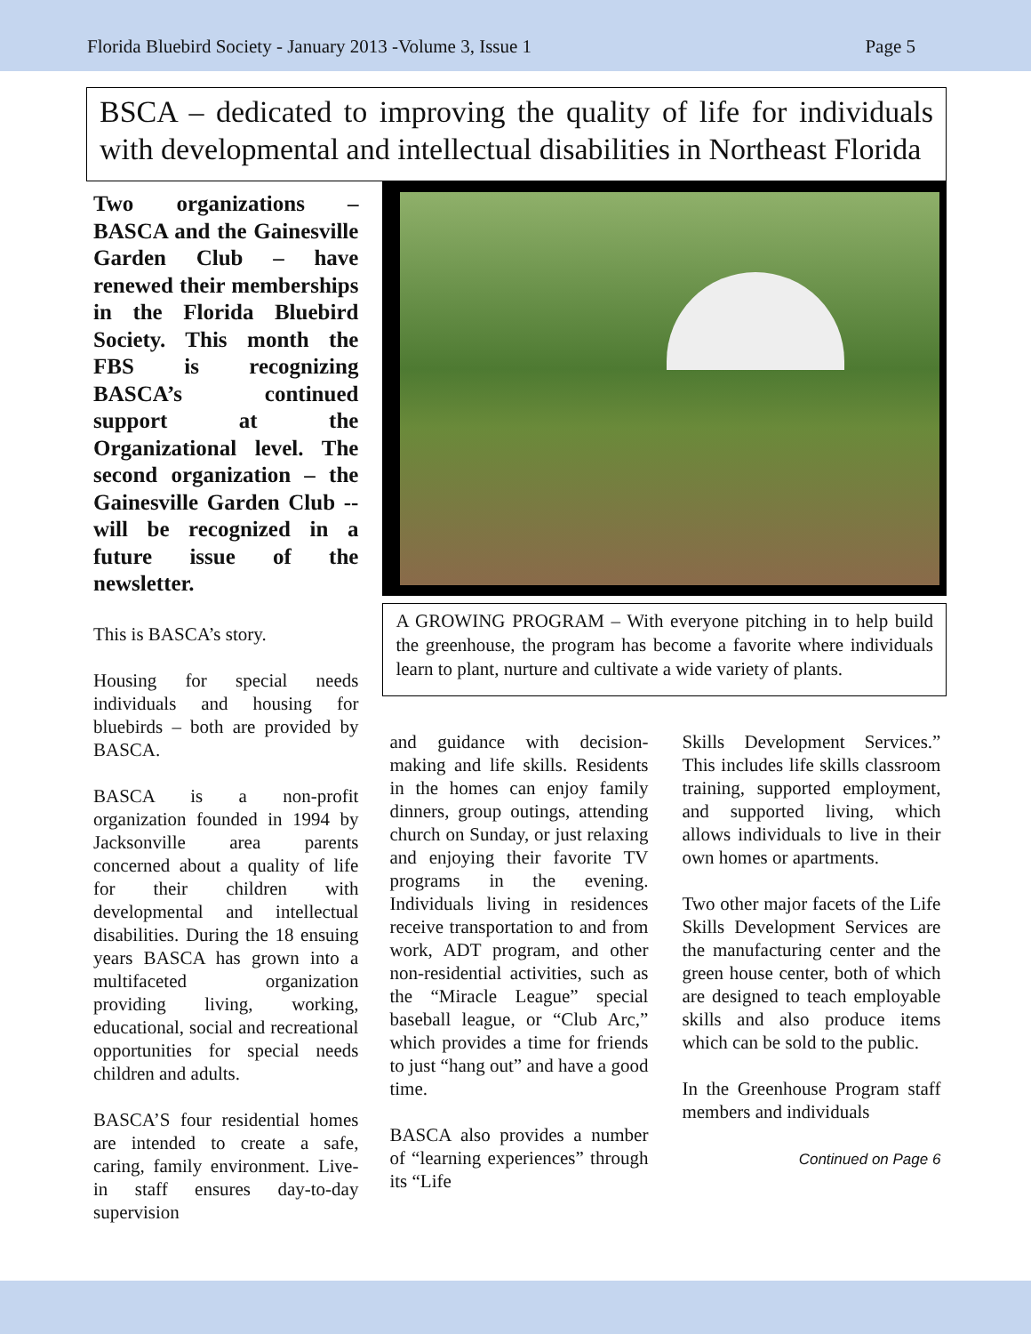Florida Bluebird Society - January 2013 -Volume 3, Issue 1 Page 5
BSCA – dedicated to improving the quality of life for individuals with developmental and intellectual disabilities in Northeast Florida
Two organizations – BASCA and the Gainesville Garden Club – have renewed their memberships in the Florida Bluebird Society. This month the FBS is recognizing BASCA’s continued support at the Organizational level. The second organization – the Gainesville Garden Club -- will be recognized in a future issue of the newsletter.
This is BASCA’s story.
Housing for special needs individuals and housing for bluebirds – both are provided by BASCA.
BASCA is a non-profit organization founded in 1994 by Jacksonville area parents concerned about a quality of life for their children with developmental and intellectual disabilities. During the 18 ensuing years BASCA has grown into a multifaceted organization providing living, working, educational, social and recreational opportunities for special needs children and adults.
BASCA’S four residential homes are intended to create a safe, caring, family environment. Live-in staff ensures day-to-day supervision
A GROWING PROGRAM – With everyone pitching in to help build the greenhouse, the program has become a favorite where individuals learn to plant, nurture and cultivate a wide variety of plants.
and guidance with decision-making and life skills. Residents in the homes can enjoy family dinners, group outings, attending church on Sunday, or just relaxing and enjoying their favorite TV programs in the evening. Individuals living in residences receive transportation to and from work, ADT program, and other non-residential activities, such as the “Miracle League” special baseball league, or “Club Arc,” which provides a time for friends to just “hang out” and have a good time.
BASCA also provides a number of “learning experiences” through its “Life
Skills Development Services.” This includes life skills classroom training, supported employment, and supported living, which allows individuals to live in their own homes or apartments.
Two other major facets of the Life Skills Development Services are the manufacturing center and the green house center, both of which are designed to teach employable skills and also produce items which can be sold to the public.
In the Greenhouse Program staff members and individuals
Continued on Page 6